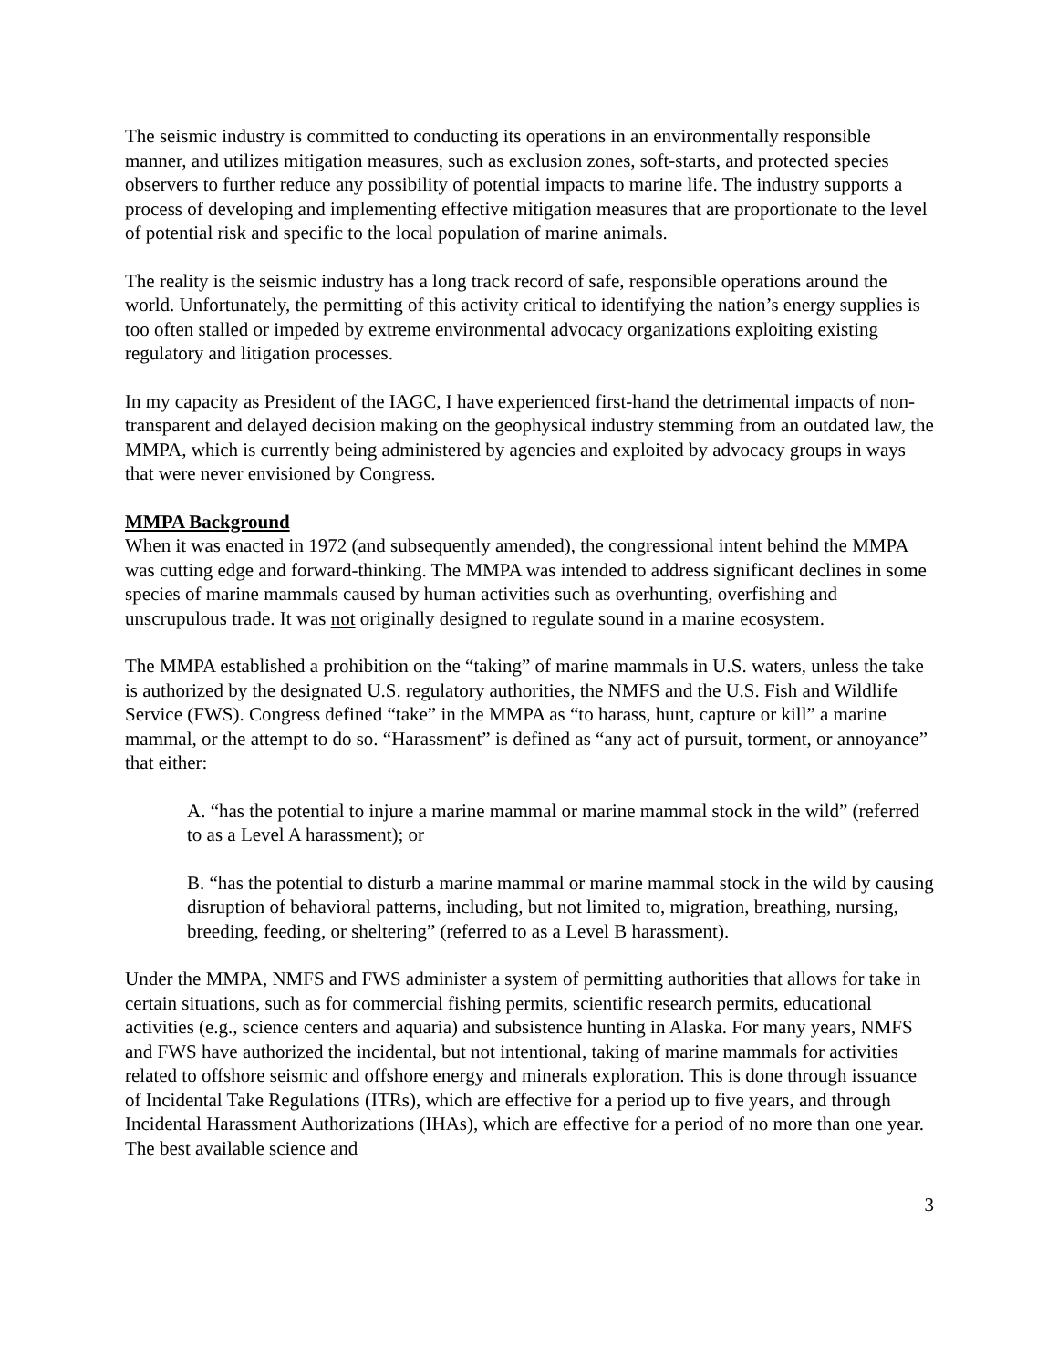The seismic industry is committed to conducting its operations in an environmentally responsible manner, and utilizes mitigation measures, such as exclusion zones, soft-starts, and protected species observers to further reduce any possibility of potential impacts to marine life. The industry supports a process of developing and implementing effective mitigation measures that are proportionate to the level of potential risk and specific to the local population of marine animals.
The reality is the seismic industry has a long track record of safe, responsible operations around the world. Unfortunately, the permitting of this activity critical to identifying the nation’s energy supplies is too often stalled or impeded by extreme environmental advocacy organizations exploiting existing regulatory and litigation processes.
In my capacity as President of the IAGC, I have experienced first-hand the detrimental impacts of non-transparent and delayed decision making on the geophysical industry stemming from an outdated law, the MMPA, which is currently being administered by agencies and exploited by advocacy groups in ways that were never envisioned by Congress.
MMPA Background
When it was enacted in 1972 (and subsequently amended), the congressional intent behind the MMPA was cutting edge and forward-thinking. The MMPA was intended to address significant declines in some species of marine mammals caused by human activities such as overhunting, overfishing and unscrupulous trade. It was not originally designed to regulate sound in a marine ecosystem.
The MMPA established a prohibition on the “taking” of marine mammals in U.S. waters, unless the take is authorized by the designated U.S. regulatory authorities, the NMFS and the U.S. Fish and Wildlife Service (FWS). Congress defined “take” in the MMPA as “to harass, hunt, capture or kill” a marine mammal, or the attempt to do so. “Harassment” is defined as “any act of pursuit, torment, or annoyance” that either:
A. “has the potential to injure a marine mammal or marine mammal stock in the wild” (referred to as a Level A harassment); or
B. “has the potential to disturb a marine mammal or marine mammal stock in the wild by causing disruption of behavioral patterns, including, but not limited to, migration, breathing, nursing, breeding, feeding, or sheltering” (referred to as a Level B harassment).
Under the MMPA, NMFS and FWS administer a system of permitting authorities that allows for take in certain situations, such as for commercial fishing permits, scientific research permits, educational activities (e.g., science centers and aquaria) and subsistence hunting in Alaska. For many years, NMFS and FWS have authorized the incidental, but not intentional, taking of marine mammals for activities related to offshore seismic and offshore energy and minerals exploration. This is done through issuance of Incidental Take Regulations (ITRs), which are effective for a period up to five years, and through Incidental Harassment Authorizations (IHAs), which are effective for a period of no more than one year. The best available science and
3